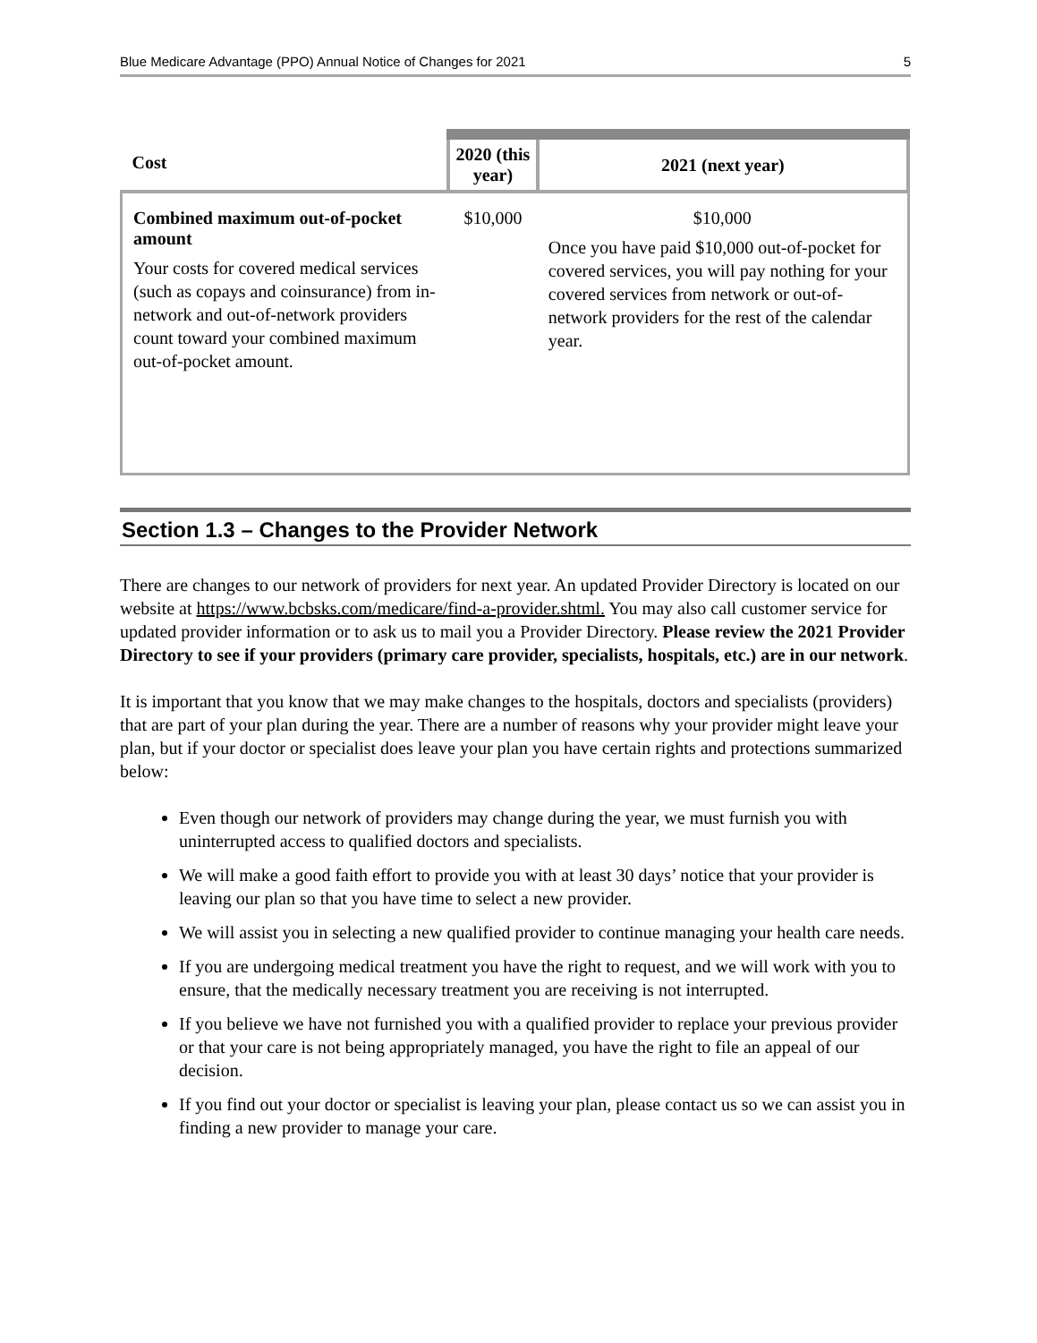Blue Medicare Advantage (PPO) Annual Notice of Changes for 2021 5
| Cost | 2020 (this year) | 2021 (next year) |
| --- | --- | --- |
| Combined maximum out-of-pocket amount Your costs for covered medical services (such as copays and coinsurance) from in-network and out-of-network providers count toward your combined maximum out-of-pocket amount. | $10,000 | $10,000 Once you have paid $10,000 out-of-pocket for covered services, you will pay nothing for your covered services from network or out-of-network providers for the rest of the calendar year. |
Section 1.3 – Changes to the Provider Network
There are changes to our network of providers for next year. An updated Provider Directory is located on our website at https://www.bcbsks.com/medicare/find-a-provider.shtml. You may also call customer service for updated provider information or to ask us to mail you a Provider Directory. Please review the 2021 Provider Directory to see if your providers (primary care provider, specialists, hospitals, etc.) are in our network.
It is important that you know that we may make changes to the hospitals, doctors and specialists (providers) that are part of your plan during the year. There are a number of reasons why your provider might leave your plan, but if your doctor or specialist does leave your plan you have certain rights and protections summarized below:
Even though our network of providers may change during the year, we must furnish you with uninterrupted access to qualified doctors and specialists.
We will make a good faith effort to provide you with at least 30 days’ notice that your provider is leaving our plan so that you have time to select a new provider.
We will assist you in selecting a new qualified provider to continue managing your health care needs.
If you are undergoing medical treatment you have the right to request, and we will work with you to ensure, that the medically necessary treatment you are receiving is not interrupted.
If you believe we have not furnished you with a qualified provider to replace your previous provider or that your care is not being appropriately managed, you have the right to file an appeal of our decision.
If you find out your doctor or specialist is leaving your plan, please contact us so we can assist you in finding a new provider to manage your care.